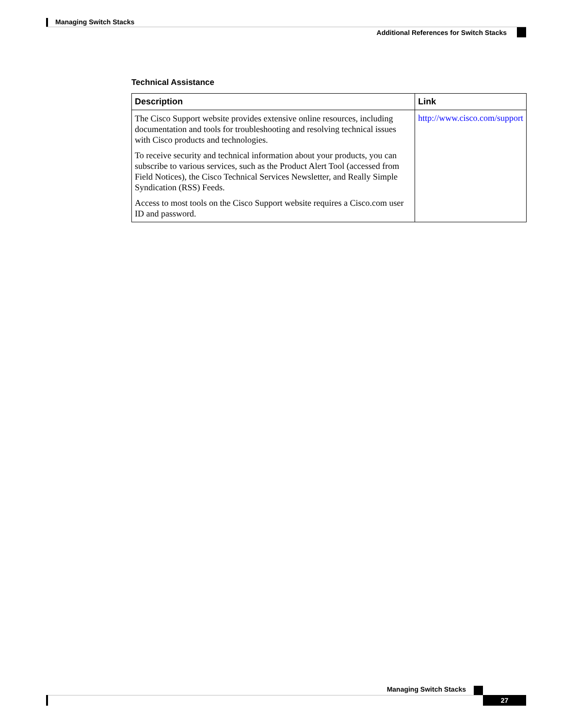Managing Switch Stacks
Additional References for Switch Stacks
Technical Assistance
| Description | Link |
| --- | --- |
| The Cisco Support website provides extensive online resources, including documentation and tools for troubleshooting and resolving technical issues with Cisco products and technologies. To receive security and technical information about your products, you can subscribe to various services, such as the Product Alert Tool (accessed from Field Notices), the Cisco Technical Services Newsletter, and Really Simple Syndication (RSS) Feeds. Access to most tools on the Cisco Support website requires a Cisco.com user ID and password. | http://www.cisco.com/support |
Managing Switch Stacks
27